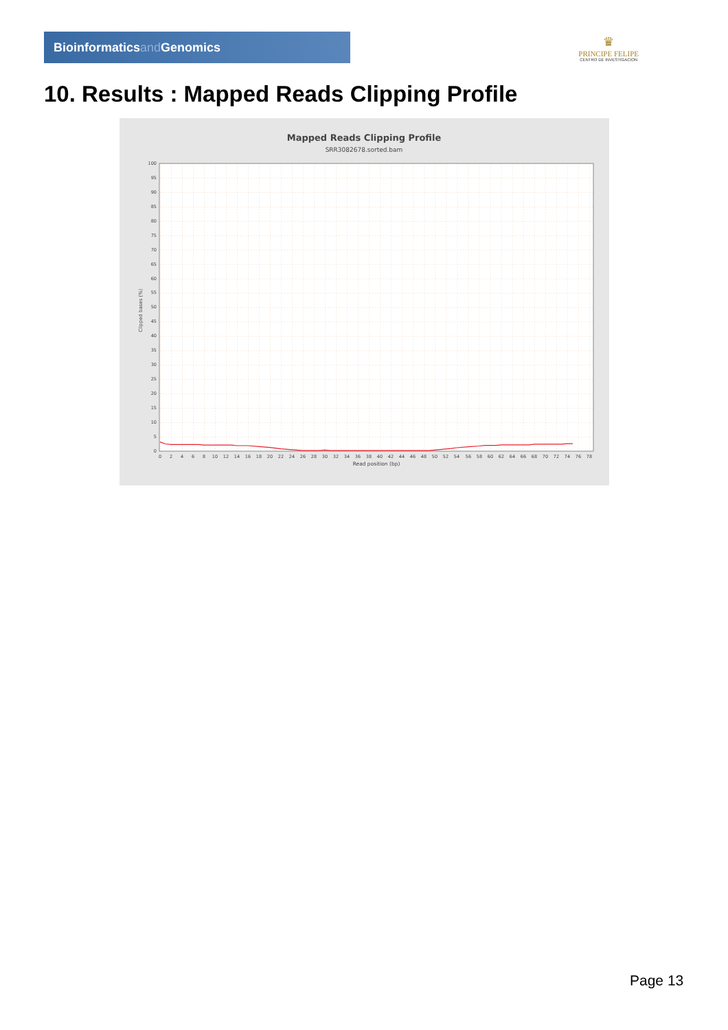Bioinformaticsand Genomics
♛
PRINCIPE FELIPE
CENTRO DE INVESTIGACION
10. Results : Mapped Reads Clipping Profile
Mapped Reads Clipping Profile
SRR3082678.sorted.bam
0
5
10
15
20
25
30
35
40
45
50
55
60
65
70
75
80
85
90
95
100
Clipped bases (%)
0
2
4
6
8
10
12
14
16
18
20
22
24
26
28
30
32
34
36
38
40
42
44
46
48
50
52
54
56
58
60
62
64
66
68
70
72
74
76
78
Read position (bp)
Page 13